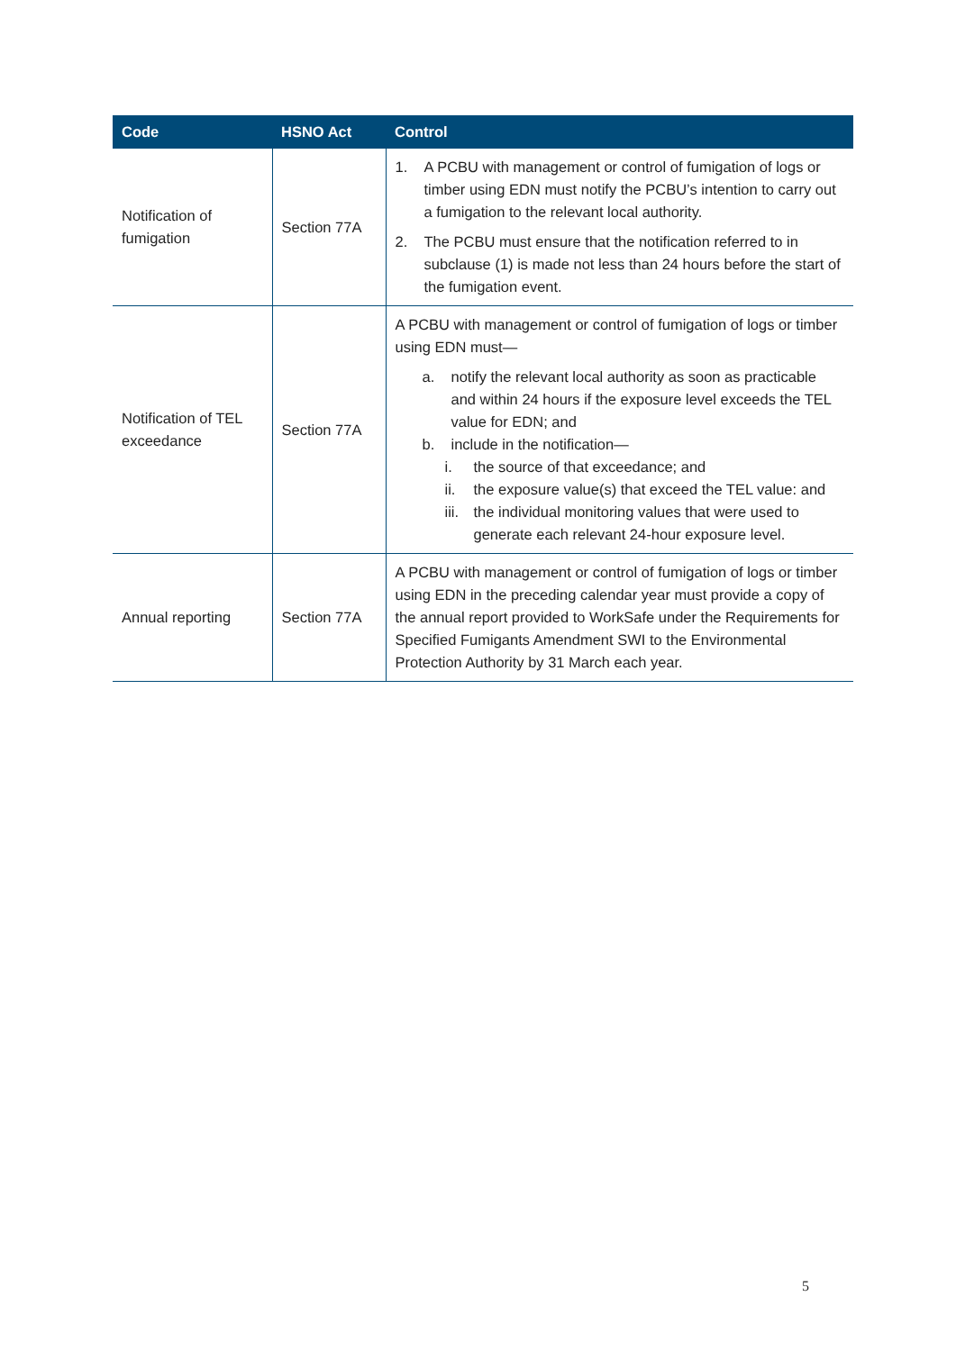| Code | HSNO Act | Control |
| --- | --- | --- |
| Notification of fumigation | Section 77A | 1. A PCBU with management or control of fumigation of logs or timber using EDN must notify the PCBU’s intention to carry out a fumigation to the relevant local authority. 2. The PCBU must ensure that the notification referred to in subclause (1) is made not less than 24 hours before the start of the fumigation event. |
| Notification of TEL exceedance | Section 77A | A PCBU with management or control of fumigation of logs or timber using EDN must— a. notify the relevant local authority as soon as practicable and within 24 hours if the exposure level exceeds the TEL value for EDN; and b. include in the notification— i. the source of that exceedance; and ii. the exposure value(s) that exceed the TEL value: and iii. the individual monitoring values that were used to generate each relevant 24-hour exposure level. |
| Annual reporting | Section 77A | A PCBU with management or control of fumigation of logs or timber using EDN in the preceding calendar year must provide a copy of the annual report provided to WorkSafe under the Requirements for Specified Fumigants Amendment SWI to the Environmental Protection Authority by 31 March each year. |
5